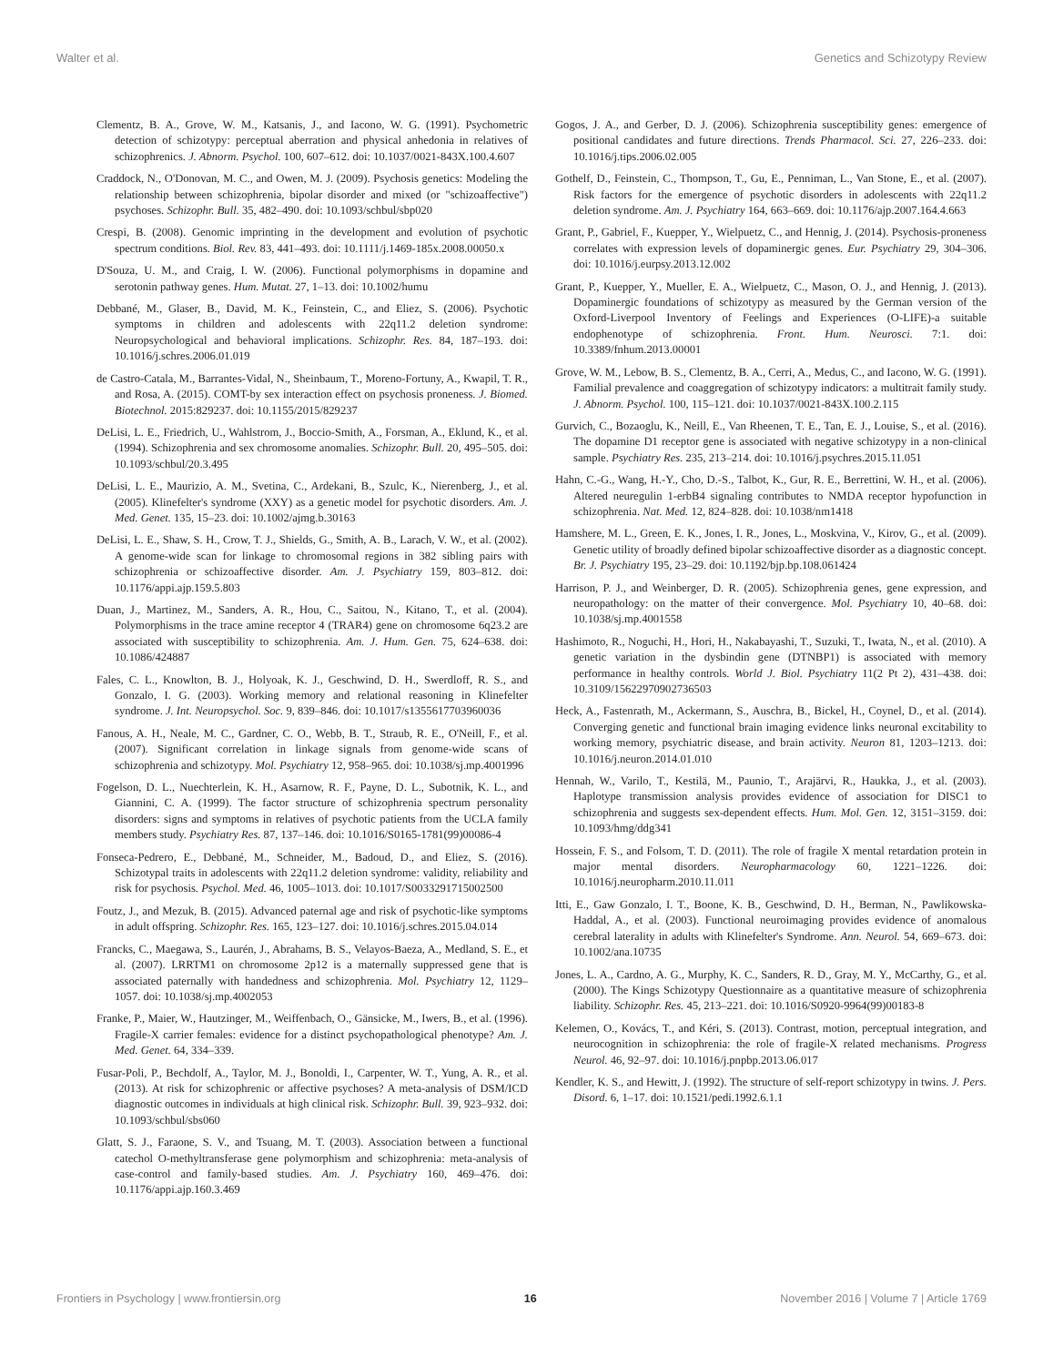Walter et al. Genetics and Schizotypy Review
Clementz, B. A., Grove, W. M., Katsanis, J., and Iacono, W. G. (1991). Psychometric detection of schizotypy: perceptual aberration and physical anhedonia in relatives of schizophrenics. J. Abnorm. Psychol. 100, 607–612. doi: 10.1037/0021-843X.100.4.607
Craddock, N., O'Donovan, M. C., and Owen, M. J. (2009). Psychosis genetics: Modeling the relationship between schizophrenia, bipolar disorder and mixed (or "schizoaffective") psychoses. Schizophr. Bull. 35, 482–490. doi: 10.1093/schbul/sbp020
Crespi, B. (2008). Genomic imprinting in the development and evolution of psychotic spectrum conditions. Biol. Rev. 83, 441–493. doi: 10.1111/j.1469-185x.2008.00050.x
D'Souza, U. M., and Craig, I. W. (2006). Functional polymorphisms in dopamine and serotonin pathway genes. Hum. Mutat. 27, 1–13. doi: 10.1002/humu
Debbané, M., Glaser, B., David, M. K., Feinstein, C., and Eliez, S. (2006). Psychotic symptoms in children and adolescents with 22q11.2 deletion syndrome: Neuropsychological and behavioral implications. Schizophr. Res. 84, 187–193. doi: 10.1016/j.schres.2006.01.019
de Castro-Catala, M., Barrantes-Vidal, N., Sheinbaum, T., Moreno-Fortuny, A., Kwapil, T. R., and Rosa, A. (2015). COMT-by sex interaction effect on psychosis proneness. J. Biomed. Biotechnol. 2015:829237. doi: 10.1155/2015/829237
DeLisi, L. E., Friedrich, U., Wahlstrom, J., Boccio-Smith, A., Forsman, A., Eklund, K., et al. (1994). Schizophrenia and sex chromosome anomalies. Schizophr. Bull. 20, 495–505. doi: 10.1093/schbul/20.3.495
DeLisi, L. E., Maurizio, A. M., Svetina, C., Ardekani, B., Szulc, K., Nierenberg, J., et al. (2005). Klinefelter's syndrome (XXY) as a genetic model for psychotic disorders. Am. J. Med. Genet. 135, 15–23. doi: 10.1002/ajmg.b.30163
DeLisi, L. E., Shaw, S. H., Crow, T. J., Shields, G., Smith, A. B., Larach, V. W., et al. (2002). A genome-wide scan for linkage to chromosomal regions in 382 sibling pairs with schizophrenia or schizoaffective disorder. Am. J. Psychiatry 159, 803–812. doi: 10.1176/appi.ajp.159.5.803
Duan, J., Martinez, M., Sanders, A. R., Hou, C., Saitou, N., Kitano, T., et al. (2004). Polymorphisms in the trace amine receptor 4 (TRAR4) gene on chromosome 6q23.2 are associated with susceptibility to schizophrenia. Am. J. Hum. Gen. 75, 624–638. doi: 10.1086/424887
Fales, C. L., Knowlton, B. J., Holyoak, K. J., Geschwind, D. H., Swerdloff, R. S., and Gonzalo, I. G. (2003). Working memory and relational reasoning in Klinefelter syndrome. J. Int. Neuropsychol. Soc. 9, 839–846. doi: 10.1017/s1355617703960036
Fanous, A. H., Neale, M. C., Gardner, C. O., Webb, B. T., Straub, R. E., O'Neill, F., et al. (2007). Significant correlation in linkage signals from genome-wide scans of schizophrenia and schizotypy. Mol. Psychiatry 12, 958–965. doi: 10.1038/sj.mp.4001996
Fogelson, D. L., Nuechterlein, K. H., Asarnow, R. F., Payne, D. L., Subotnik, K. L., and Giannini, C. A. (1999). The factor structure of schizophrenia spectrum personality disorders: signs and symptoms in relatives of psychotic patients from the UCLA family members study. Psychiatry Res. 87, 137–146. doi: 10.1016/S0165-1781(99)00086-4
Fonseca-Pedrero, E., Debbané, M., Schneider, M., Badoud, D., and Eliez, S. (2016). Schizotypal traits in adolescents with 22q11.2 deletion syndrome: validity, reliability and risk for psychosis. Psychol. Med. 46, 1005–1013. doi: 10.1017/S0033291715002500
Foutz, J., and Mezuk, B. (2015). Advanced paternal age and risk of psychotic-like symptoms in adult offspring. Schizophr. Res. 165, 123–127. doi: 10.1016/j.schres.2015.04.014
Francks, C., Maegawa, S., Laurén, J., Abrahams, B. S., Velayos-Baeza, A., Medland, S. E., et al. (2007). LRRTM1 on chromosome 2p12 is a maternally suppressed gene that is associated paternally with handedness and schizophrenia. Mol. Psychiatry 12, 1129–1057. doi: 10.1038/sj.mp.4002053
Franke, P., Maier, W., Hautzinger, M., Weiffenbach, O., Gänsicke, M., Iwers, B., et al. (1996). Fragile-X carrier females: evidence for a distinct psychopathological phenotype? Am. J. Med. Genet. 64, 334–339.
Fusar-Poli, P., Bechdolf, A., Taylor, M. J., Bonoldi, I., Carpenter, W. T., Yung, A. R., et al. (2013). At risk for schizophrenic or affective psychoses? A meta-analysis of DSM/ICD diagnostic outcomes in individuals at high clinical risk. Schizophr. Bull. 39, 923–932. doi: 10.1093/schbul/sbs060
Glatt, S. J., Faraone, S. V., and Tsuang, M. T. (2003). Association between a functional catechol O-methyltransferase gene polymorphism and schizophrenia: meta-analysis of case-control and family-based studies. Am. J. Psychiatry 160, 469–476. doi: 10.1176/appi.ajp.160.3.469
Gogos, J. A., and Gerber, D. J. (2006). Schizophrenia susceptibility genes: emergence of positional candidates and future directions. Trends Pharmacol. Sci. 27, 226–233. doi: 10.1016/j.tips.2006.02.005
Gothelf, D., Feinstein, C., Thompson, T., Gu, E., Penniman, L., Van Stone, E., et al. (2007). Risk factors for the emergence of psychotic disorders in adolescents with 22q11.2 deletion syndrome. Am. J. Psychiatry 164, 663–669. doi: 10.1176/ajp.2007.164.4.663
Grant, P., Gabriel, F., Kuepper, Y., Wielpuetz, C., and Hennig, J. (2014). Psychosis-proneness correlates with expression levels of dopaminergic genes. Eur. Psychiatry 29, 304–306. doi: 10.1016/j.eurpsy.2013.12.002
Grant, P., Kuepper, Y., Mueller, E. A., Wielpuetz, C., Mason, O. J., and Hennig, J. (2013). Dopaminergic foundations of schizotypy as measured by the German version of the Oxford-Liverpool Inventory of Feelings and Experiences (O-LIFE)-a suitable endophenotype of schizophrenia. Front. Hum. Neurosci. 7:1. doi: 10.3389/fnhum.2013.00001
Grove, W. M., Lebow, B. S., Clementz, B. A., Cerri, A., Medus, C., and Iacono, W. G. (1991). Familial prevalence and coaggregation of schizotypy indicators: a multitrait family study. J. Abnorm. Psychol. 100, 115–121. doi: 10.1037/0021-843X.100.2.115
Gurvich, C., Bozaoglu, K., Neill, E., Van Rheenen, T. E., Tan, E. J., Louise, S., et al. (2016). The dopamine D1 receptor gene is associated with negative schizotypy in a non-clinical sample. Psychiatry Res. 235, 213–214. doi: 10.1016/j.psychres.2015.11.051
Hahn, C.-G., Wang, H.-Y., Cho, D.-S., Talbot, K., Gur, R. E., Berrettini, W. H., et al. (2006). Altered neuregulin 1-erbB4 signaling contributes to NMDA receptor hypofunction in schizophrenia. Nat. Med. 12, 824–828. doi: 10.1038/nm1418
Hamshere, M. L., Green, E. K., Jones, I. R., Jones, L., Moskvina, V., Kirov, G., et al. (2009). Genetic utility of broadly defined bipolar schizoaffective disorder as a diagnostic concept. Br. J. Psychiatry 195, 23–29. doi: 10.1192/bjp.bp.108.061424
Harrison, P. J., and Weinberger, D. R. (2005). Schizophrenia genes, gene expression, and neuropathology: on the matter of their convergence. Mol. Psychiatry 10, 40–68. doi: 10.1038/sj.mp.4001558
Hashimoto, R., Noguchi, H., Hori, H., Nakabayashi, T., Suzuki, T., Iwata, N., et al. (2010). A genetic variation in the dysbindin gene (DTNBP1) is associated with memory performance in healthy controls. World J. Biol. Psychiatry 11(2 Pt 2), 431–438. doi: 10.3109/15622970902736503
Heck, A., Fastenrath, M., Ackermann, S., Auschra, B., Bickel, H., Coynel, D., et al. (2014). Converging genetic and functional brain imaging evidence links neuronal excitability to working memory, psychiatric disease, and brain activity. Neuron 81, 1203–1213. doi: 10.1016/j.neuron.2014.01.010
Hennah, W., Varilo, T., Kestilä, M., Paunio, T., Arajärvi, R., Haukka, J., et al. (2003). Haplotype transmission analysis provides evidence of association for DISC1 to schizophrenia and suggests sex-dependent effects. Hum. Mol. Gen. 12, 3151–3159. doi: 10.1093/hmg/ddg341
Hossein, F. S., and Folsom, T. D. (2011). The role of fragile X mental retardation protein in major mental disorders. Neuropharmacology 60, 1221–1226. doi: 10.1016/j.neuropharm.2010.11.011
Itti, E., Gaw Gonzalo, I. T., Boone, K. B., Geschwind, D. H., Berman, N., Pawlikowska-Haddal, A., et al. (2003). Functional neuroimaging provides evidence of anomalous cerebral laterality in adults with Klinefelter's Syndrome. Ann. Neurol. 54, 669–673. doi: 10.1002/ana.10735
Jones, L. A., Cardno, A. G., Murphy, K. C., Sanders, R. D., Gray, M. Y., McCarthy, G., et al. (2000). The Kings Schizotypy Questionnaire as a quantitative measure of schizophrenia liability. Schizophr. Res. 45, 213–221. doi: 10.1016/S0920-9964(99)00183-8
Kelemen, O., Kovács, T., and Kéri, S. (2013). Contrast, motion, perceptual integration, and neurocognition in schizophrenia: the role of fragile-X related mechanisms. Progress Neurol. 46, 92–97. doi: 10.1016/j.pnpbp.2013.06.017
Kendler, K. S., and Hewitt, J. (1992). The structure of self-report schizotypy in twins. J. Pers. Disord. 6, 1–17. doi: 10.1521/pedi.1992.6.1.1
Frontiers in Psychology | www.frontiersin.org 16 November 2016 | Volume 7 | Article 1769